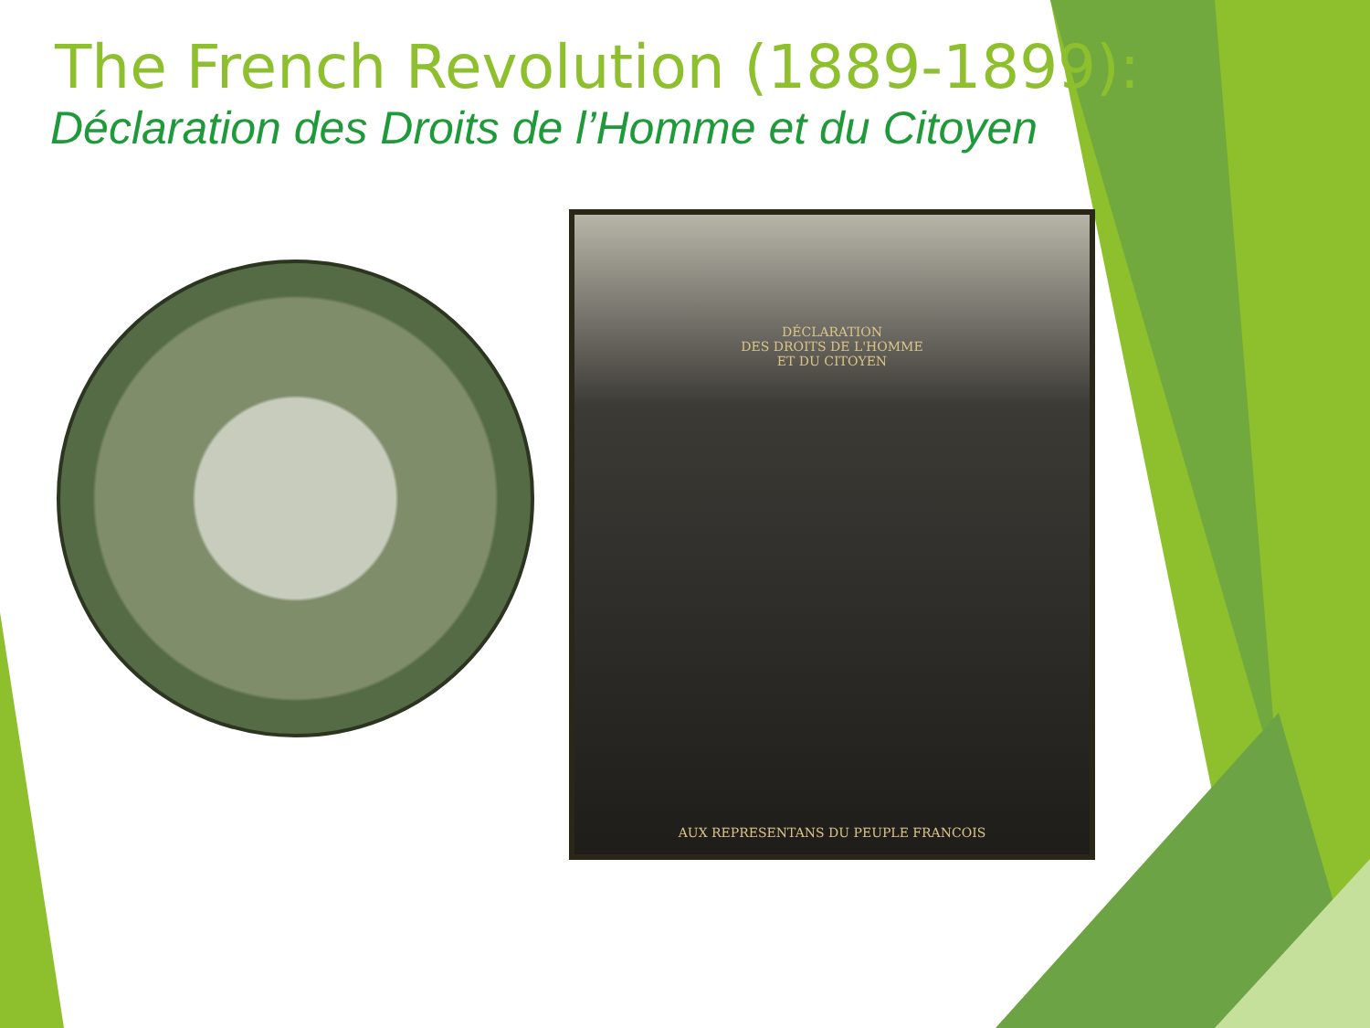The French Revolution (1889-1899):
Déclaration des Droits de l’Homme et du Citoyen
DÉCLARATION
DES DROITS DE L'HOMME
ET DU CITOYEN
AUX REPRESENTANS DU PEUPLE FRANCOIS